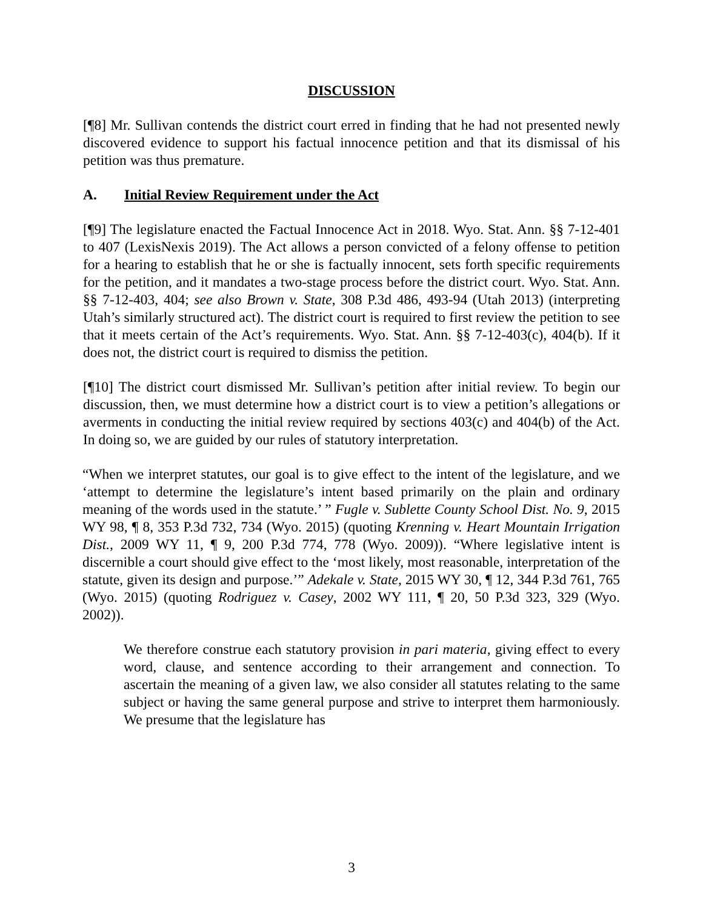DISCUSSION
[¶8] Mr. Sullivan contends the district court erred in finding that he had not presented newly discovered evidence to support his factual innocence petition and that its dismissal of his petition was thus premature.
A. Initial Review Requirement under the Act
[¶9] The legislature enacted the Factual Innocence Act in 2018. Wyo. Stat. Ann. §§ 7-12-401 to 407 (LexisNexis 2019). The Act allows a person convicted of a felony offense to petition for a hearing to establish that he or she is factually innocent, sets forth specific requirements for the petition, and it mandates a two-stage process before the district court. Wyo. Stat. Ann. §§ 7-12-403, 404; see also Brown v. State, 308 P.3d 486, 493-94 (Utah 2013) (interpreting Utah’s similarly structured act). The district court is required to first review the petition to see that it meets certain of the Act’s requirements. Wyo. Stat. Ann. §§ 7-12-403(c), 404(b). If it does not, the district court is required to dismiss the petition.
[¶10] The district court dismissed Mr. Sullivan’s petition after initial review. To begin our discussion, then, we must determine how a district court is to view a petition’s allegations or averments in conducting the initial review required by sections 403(c) and 404(b) of the Act. In doing so, we are guided by our rules of statutory interpretation.
“When we interpret statutes, our goal is to give effect to the intent of the legislature, and we ‘attempt to determine the legislature’s intent based primarily on the plain and ordinary meaning of the words used in the statute.’ ” Fugle v. Sublette County School Dist. No. 9, 2015 WY 98, ¶ 8, 353 P.3d 732, 734 (Wyo. 2015) (quoting Krenning v. Heart Mountain Irrigation Dist., 2009 WY 11, ¶ 9, 200 P.3d 774, 778 (Wyo. 2009)). “Where legislative intent is discernible a court should give effect to the ‘most likely, most reasonable, interpretation of the statute, given its design and purpose.’” Adekale v. State, 2015 WY 30, ¶ 12, 344 P.3d 761, 765 (Wyo. 2015) (quoting Rodriguez v. Casey, 2002 WY 111, ¶ 20, 50 P.3d 323, 329 (Wyo. 2002)).
We therefore construe each statutory provision in pari materia, giving effect to every word, clause, and sentence according to their arrangement and connection. To ascertain the meaning of a given law, we also consider all statutes relating to the same subject or having the same general purpose and strive to interpret them harmoniously. We presume that the legislature has
3